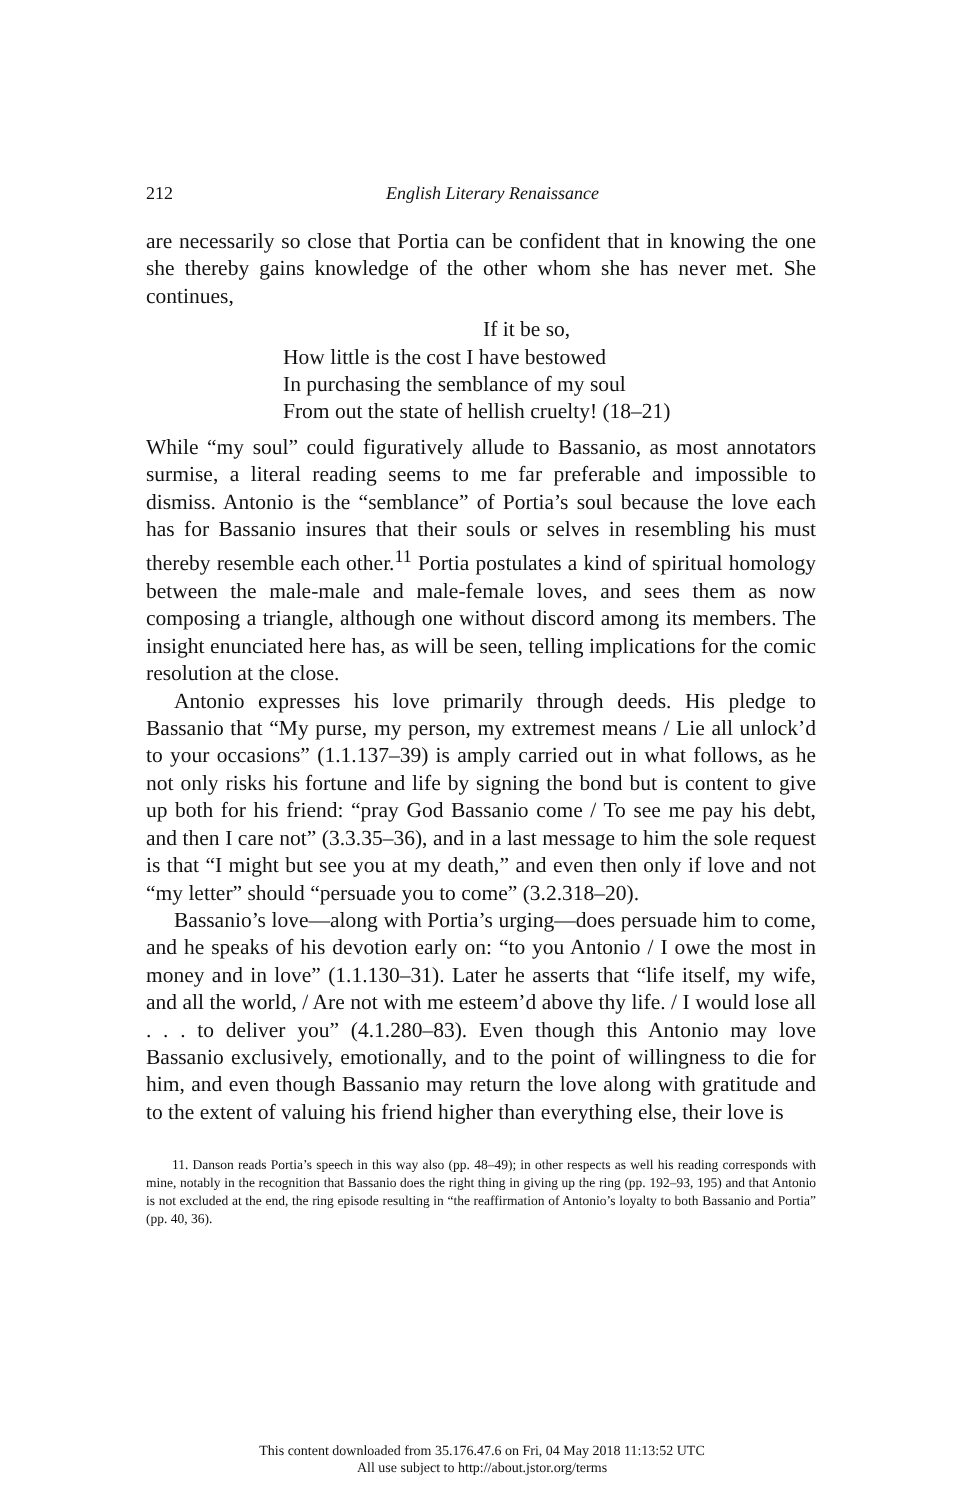212 English Literary Renaissance
are necessarily so close that Portia can be confident that in knowing the one she thereby gains knowledge of the other whom she has never met. She continues,
If it be so,
How little is the cost I have bestowed
In purchasing the semblance of my soul
From out the state of hellish cruelty! (18–21)
While “my soul” could figuratively allude to Bassanio, as most annotators surmise, a literal reading seems to me far preferable and impossible to dismiss. Antonio is the “semblance” of Portia’s soul because the love each has for Bassanio insures that their souls or selves in resembling his must thereby resemble each other.<sup>11</sup> Portia postulates a kind of spiritual homology between the male-male and male-female loves, and sees them as now composing a triangle, although one without discord among its members. The insight enunciated here has, as will be seen, telling implications for the comic resolution at the close.
Antonio expresses his love primarily through deeds. His pledge to Bassanio that “My purse, my person, my extremest means / Lie all unlock’d to your occasions” (1.1.137–39) is amply carried out in what follows, as he not only risks his fortune and life by signing the bond but is content to give up both for his friend: “pray God Bassanio come / To see me pay his debt, and then I care not” (3.3.35–36), and in a last message to him the sole request is that “I might but see you at my death,” and even then only if love and not “my letter” should “persuade you to come” (3.2.318–20).
Bassanio’s love—along with Portia’s urging—does persuade him to come, and he speaks of his devotion early on: “to you Antonio / I owe the most in money and in love” (1.1.130–31). Later he asserts that “life itself, my wife, and all the world, / Are not with me esteem’d above thy life. / I would lose all . . . to deliver you” (4.1.280–83). Even though this Antonio may love Bassanio exclusively, emotionally, and to the point of willingness to die for him, and even though Bassanio may return the love along with gratitude and to the extent of valuing his friend higher than everything else, their love is
11. Danson reads Portia’s speech in this way also (pp. 48–49); in other respects as well his reading corresponds with mine, notably in the recognition that Bassanio does the right thing in giving up the ring (pp. 192–93, 195) and that Antonio is not excluded at the end, the ring episode resulting in “the reaffirmation of Antonio’s loyalty to both Bassanio and Portia” (pp. 40, 36).
This content downloaded from 35.176.47.6 on Fri, 04 May 2018 11:13:52 UTC
All use subject to http://about.jstor.org/terms